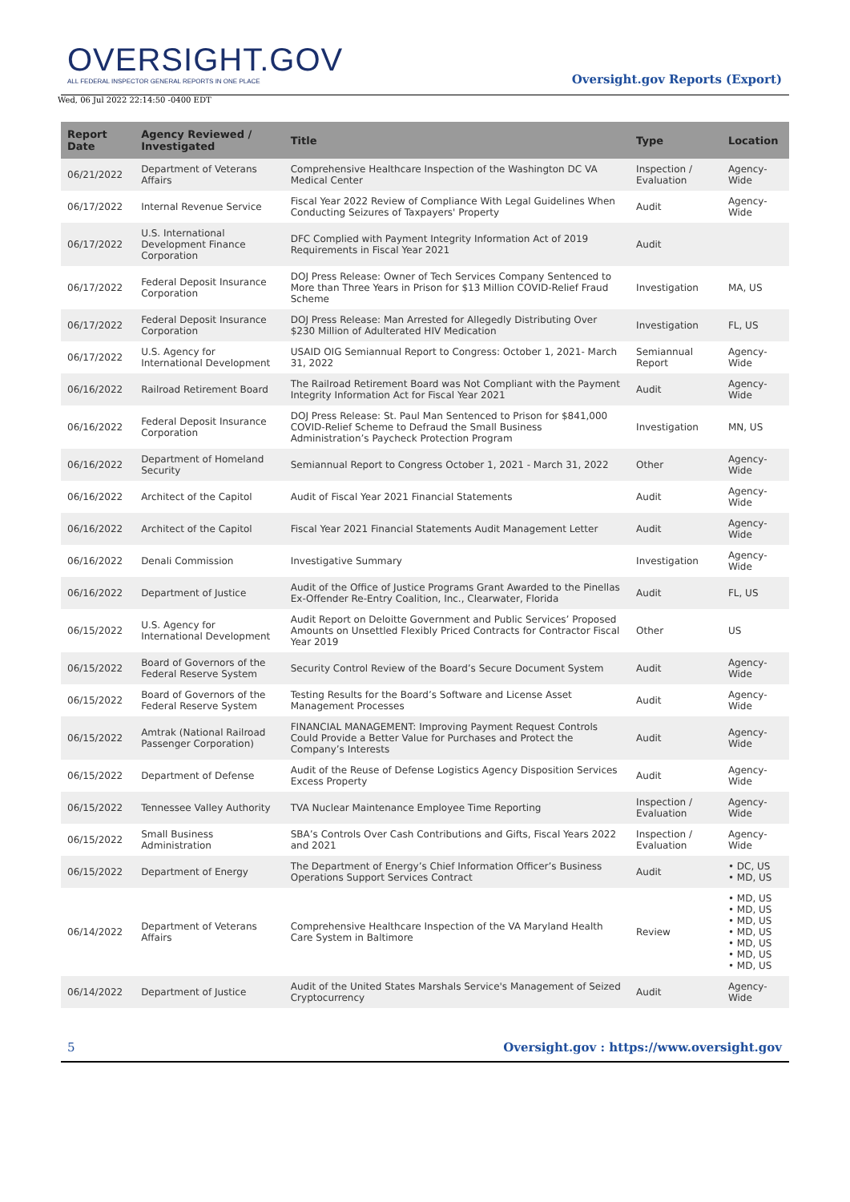OVERSIGHT.GOV
ALL FEDERAL INSPECTOR GENERAL REPORTS IN ONE PLACE
Oversight.gov Reports (Export)
Wed, 06 Jul 2022 22:14:50 -0400 EDT
| Report Date | Agency Reviewed / Investigated | Title | Type | Location |
| --- | --- | --- | --- | --- |
| 06/21/2022 | Department of Veterans Affairs | Comprehensive Healthcare Inspection of the Washington DC VA Medical Center | Inspection / Evaluation | Agency-Wide |
| 06/17/2022 | Internal Revenue Service | Fiscal Year 2022 Review of Compliance With Legal Guidelines When Conducting Seizures of Taxpayers' Property | Audit | Agency-Wide |
| 06/17/2022 | U.S. International Development Finance Corporation | DFC Complied with Payment Integrity Information Act of 2019 Requirements in Fiscal Year 2021 | Audit | |
| 06/17/2022 | Federal Deposit Insurance Corporation | DOJ Press Release: Owner of Tech Services Company Sentenced to More than Three Years in Prison for $13 Million COVID-Relief Fraud Scheme | Investigation | MA, US |
| 06/17/2022 | Federal Deposit Insurance Corporation | DOJ Press Release: Man Arrested for Allegedly Distributing Over $230 Million of Adulterated HIV Medication | Investigation | FL, US |
| 06/17/2022 | U.S. Agency for International Development | USAID OIG Semiannual Report to Congress: October 1, 2021- March 31, 2022 | Semiannual Report | Agency-Wide |
| 06/16/2022 | Railroad Retirement Board | The Railroad Retirement Board was Not Compliant with the Payment Integrity Information Act for Fiscal Year 2021 | Audit | Agency-Wide |
| 06/16/2022 | Federal Deposit Insurance Corporation | DOJ Press Release: St. Paul Man Sentenced to Prison for $841,000 COVID-Relief Scheme to Defraud the Small Business Administration’s Paycheck Protection Program | Investigation | MN, US |
| 06/16/2022 | Department of Homeland Security | Semiannual Report to Congress October 1, 2021 - March 31, 2022 | Other | Agency-Wide |
| 06/16/2022 | Architect of the Capitol | Audit of Fiscal Year 2021 Financial Statements | Audit | Agency-Wide |
| 06/16/2022 | Architect of the Capitol | Fiscal Year 2021 Financial Statements Audit Management Letter | Audit | Agency-Wide |
| 06/16/2022 | Denali Commission | Investigative Summary | Investigation | Agency-Wide |
| 06/16/2022 | Department of Justice | Audit of the Office of Justice Programs Grant Awarded to the Pinellas Ex-Offender Re-Entry Coalition, Inc., Clearwater, Florida | Audit | FL, US |
| 06/15/2022 | U.S. Agency for International Development | Audit Report on Deloitte Government and Public Services’ Proposed Amounts on Unsettled Flexibly Priced Contracts for Contractor Fiscal Year 2019 | Other | US |
| 06/15/2022 | Board of Governors of the Federal Reserve System | Security Control Review of the Board’s Secure Document System | Audit | Agency-Wide |
| 06/15/2022 | Board of Governors of the Federal Reserve System | Testing Results for the Board’s Software and License Asset Management Processes | Audit | Agency-Wide |
| 06/15/2022 | Amtrak (National Railroad Passenger Corporation) | FINANCIAL MANAGEMENT: Improving Payment Request Controls Could Provide a Better Value for Purchases and Protect the Company’s Interests | Audit | Agency-Wide |
| 06/15/2022 | Department of Defense | Audit of the Reuse of Defense Logistics Agency Disposition Services Excess Property | Audit | Agency-Wide |
| 06/15/2022 | Tennessee Valley Authority | TVA Nuclear Maintenance Employee Time Reporting | Inspection / Evaluation | Agency-Wide |
| 06/15/2022 | Small Business Administration | SBA’s Controls Over Cash Contributions and Gifts, Fiscal Years 2022 and 2021 | Inspection / Evaluation | Agency-Wide |
| 06/15/2022 | Department of Energy | The Department of Energy’s Chief Information Officer’s Business Operations Support Services Contract | Audit | • DC, US • MD, US |
| 06/14/2022 | Department of Veterans Affairs | Comprehensive Healthcare Inspection of the VA Maryland Health Care System in Baltimore | Review | • MD, US • MD, US • MD, US • MD, US • MD, US • MD, US • MD, US |
| 06/14/2022 | Department of Justice | Audit of the United States Marshals Service's Management of Seized Cryptocurrency | Audit | Agency-Wide |
5 Oversight.gov : https://www.oversight.gov